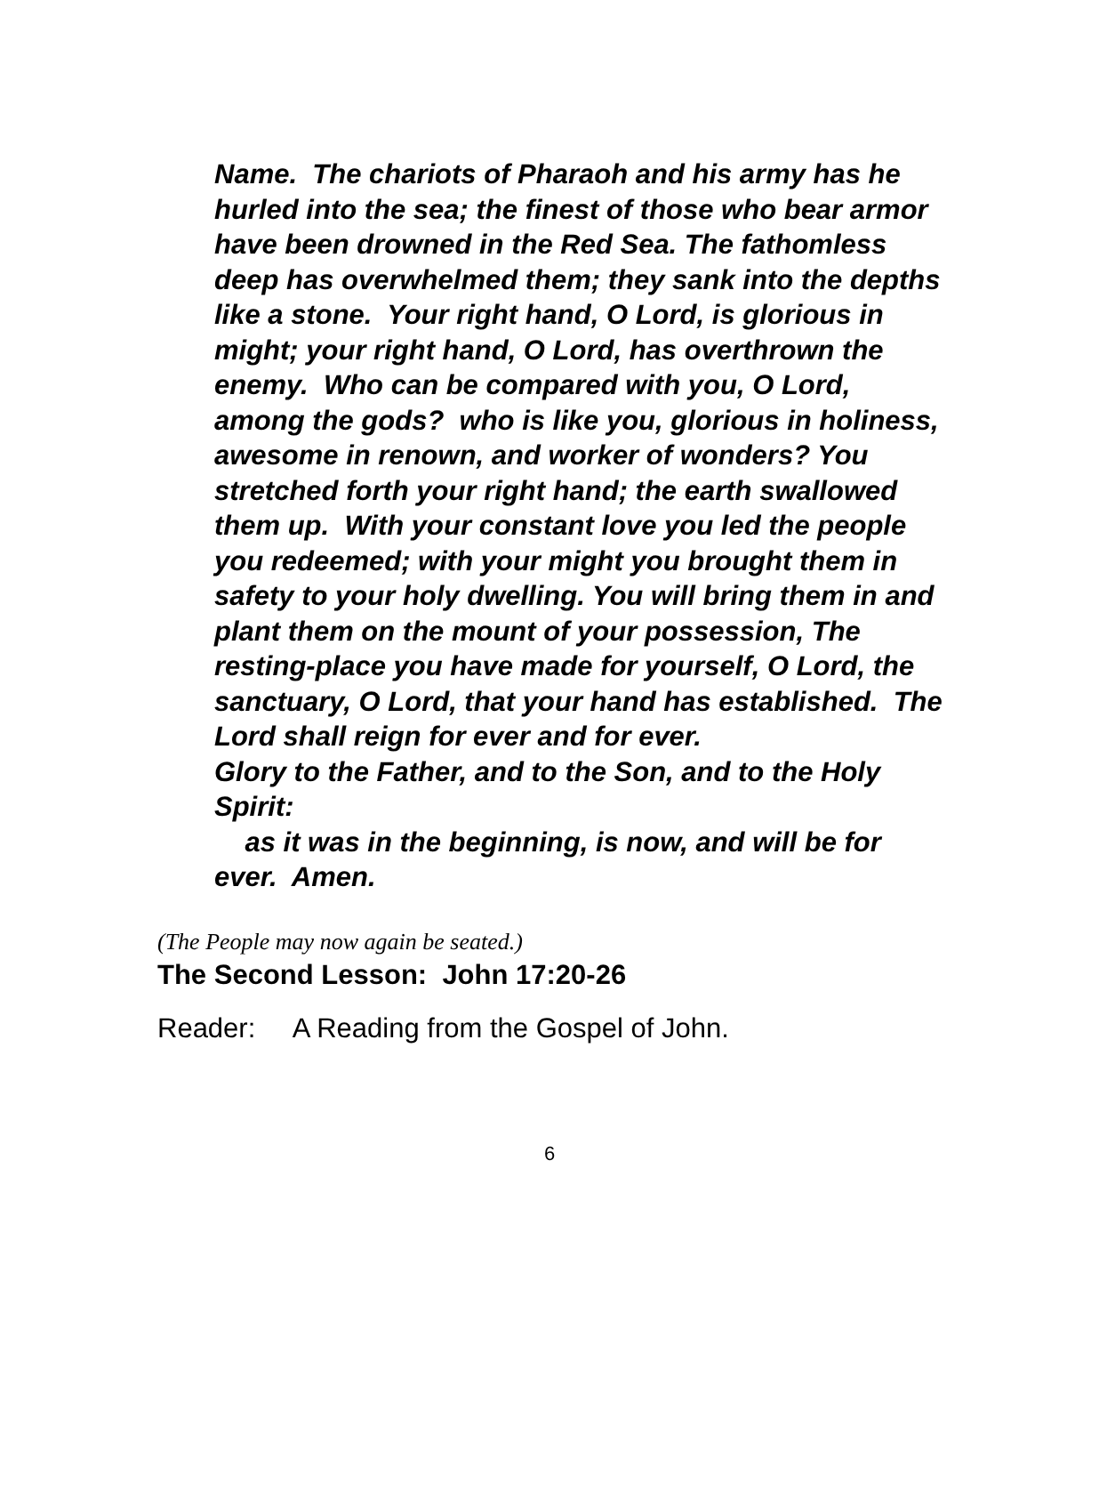Name. The chariots of Pharaoh and his army has he hurled into the sea; the finest of those who bear armor have been drowned in the Red Sea. The fathomless deep has overwhelmed them; they sank into the depths like a stone. Your right hand, O Lord, is glorious in might; your right hand, O Lord, has overthrown the enemy. Who can be compared with you, O Lord, among the gods? who is like you, glorious in holiness, awesome in renown, and worker of wonders? You stretched forth your right hand; the earth swallowed them up. With your constant love you led the people you redeemed; with your might you brought them in safety to your holy dwelling. You will bring them in and plant them on the mount of your possession, The resting-place you have made for yourself, O Lord, the sanctuary, O Lord, that your hand has established. The Lord shall reign for ever and for ever.
Glory to the Father, and to the Son, and to the Holy Spirit:
as it was in the beginning, is now, and will be for ever. Amen.
(The People may now again be seated.)
The Second Lesson: John 17:20-26
Reader: A Reading from the Gospel of John.
6